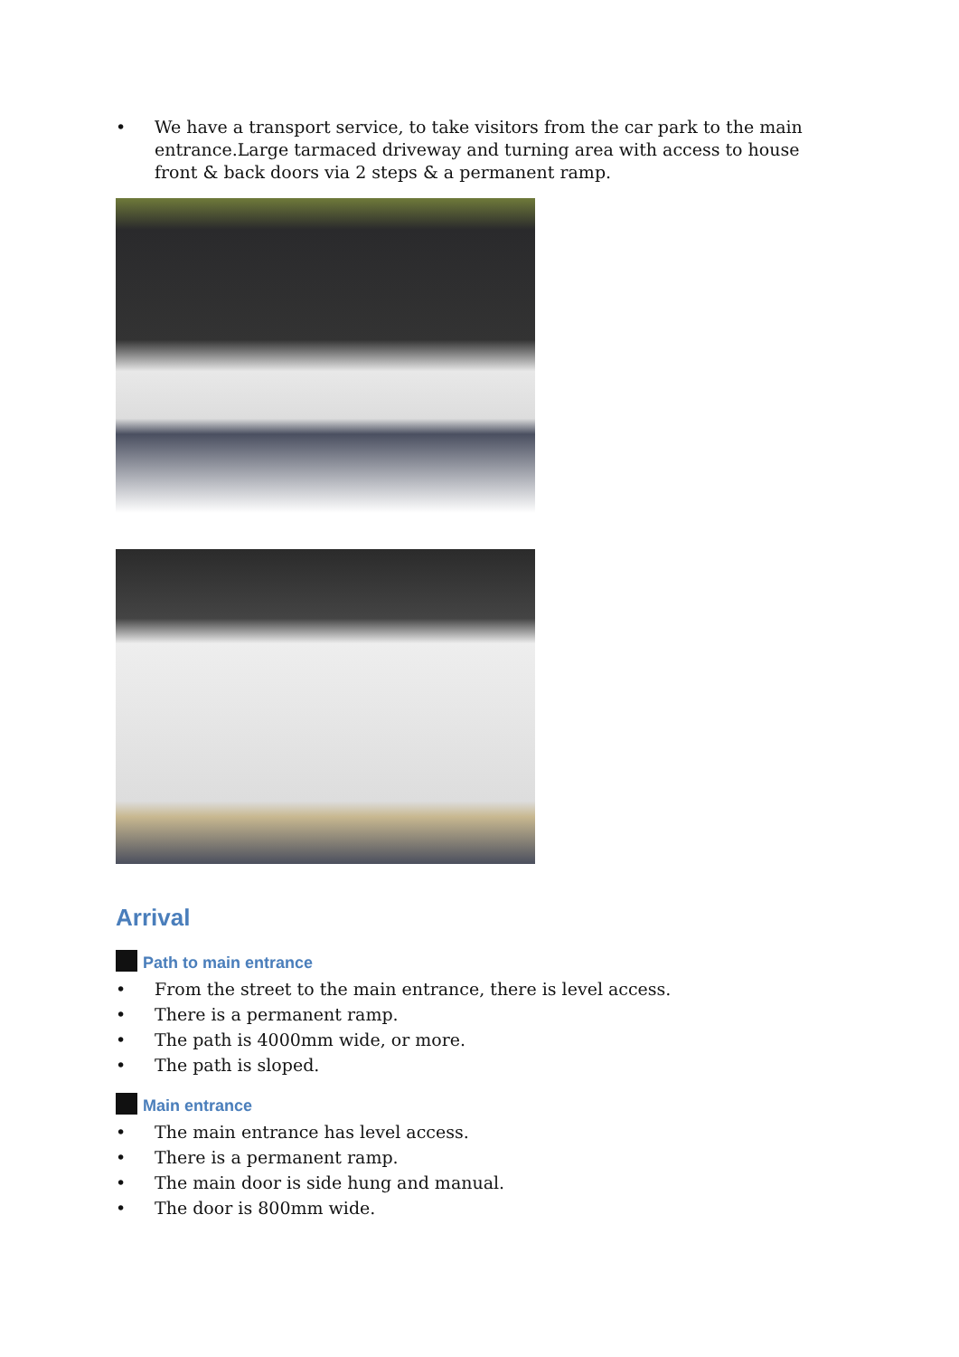• We have a transport service, to take visitors from the car park to the main entrance.Large tarmaced driveway and turning area with access to house front & back doors via 2 steps & a permanent ramp.
Arrival
Path to main entrance
• From the street to the main entrance, there is level access.
• There is a permanent ramp.
• The path is 4000mm wide, or more.
• The path is sloped.
Main entrance
• The main entrance has level access.
• There is a permanent ramp.
• The main door is side hung and manual.
• The door is 800mm wide.